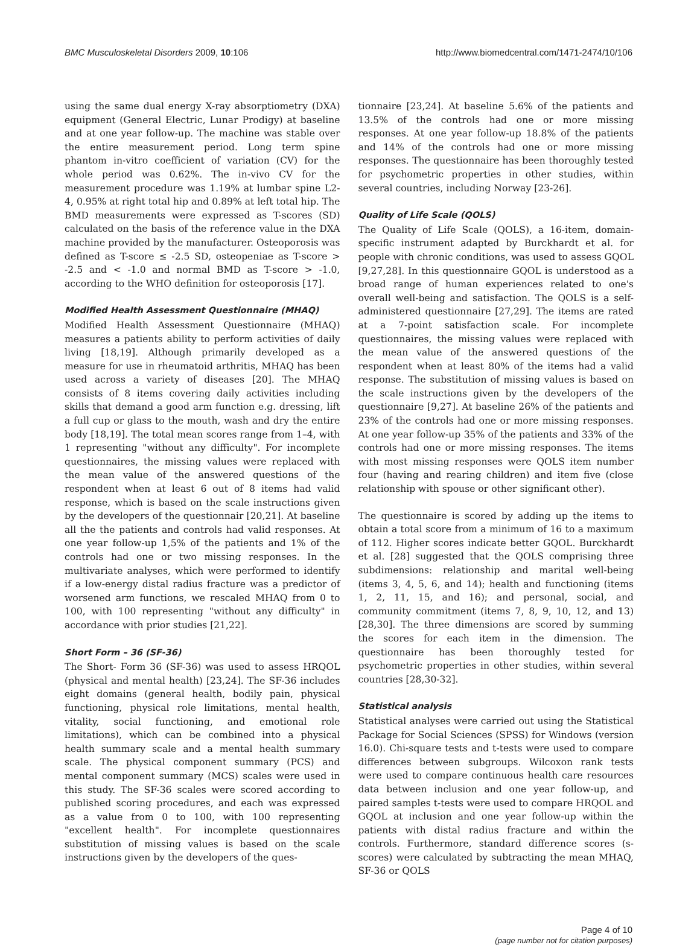BMC Musculoskeletal Disorders 2009, 10:106 http://www.biomedcentral.com/1471-2474/10/106
using the same dual energy X-ray absorptiometry (DXA) equipment (General Electric, Lunar Prodigy) at baseline and at one year follow-up. The machine was stable over the entire measurement period. Long term spine phantom in-vitro coefficient of variation (CV) for the whole period was 0.62%. The in-vivo CV for the measurement procedure was 1.19% at lumbar spine L2-4, 0.95% at right total hip and 0.89% at left total hip. The BMD measurements were expressed as T-scores (SD) calculated on the basis of the reference value in the DXA machine provided by the manufacturer. Osteoporosis was defined as T-score ≤ -2.5 SD, osteopeniae as T-score > -2.5 and < -1.0 and normal BMD as T-score > -1.0, according to the WHO definition for osteoporosis [17].
Modified Health Assessment Questionnaire (MHAQ)
Modified Health Assessment Questionnaire (MHAQ) measures a patients ability to perform activities of daily living [18,19]. Although primarily developed as a measure for use in rheumatoid arthritis, MHAQ has been used across a variety of diseases [20]. The MHAQ consists of 8 items covering daily activities including skills that demand a good arm function e.g. dressing, lift a full cup or glass to the mouth, wash and dry the entire body [18,19]. The total mean scores range from 1–4, with 1 representing "without any difficulty". For incomplete questionnaires, the missing values were replaced with the mean value of the answered questions of the respondent when at least 6 out of 8 items had valid response, which is based on the scale instructions given by the developers of the questionnair [20,21]. At baseline all the the patients and controls had valid responses. At one year follow-up 1,5% of the patients and 1% of the controls had one or two missing responses. In the multivariate analyses, which were performed to identify if a low-energy distal radius fracture was a predictor of worsened arm functions, we rescaled MHAQ from 0 to 100, with 100 representing "without any difficulty" in accordance with prior studies [21,22].
Short Form – 36 (SF-36)
The Short- Form 36 (SF-36) was used to assess HRQOL (physical and mental health) [23,24]. The SF-36 includes eight domains (general health, bodily pain, physical functioning, physical role limitations, mental health, vitality, social functioning, and emotional role limitations), which can be combined into a physical health summary scale and a mental health summary scale. The physical component summary (PCS) and mental component summary (MCS) scales were used in this study. The SF-36 scales were scored according to published scoring procedures, and each was expressed as a value from 0 to 100, with 100 representing "excellent health". For incomplete questionnaires substitution of missing values is based on the scale instructions given by the developers of the ques-
tionnaire [23,24]. At baseline 5.6% of the patients and 13.5% of the controls had one or more missing responses. At one year follow-up 18.8% of the patients and 14% of the controls had one or more missing responses. The questionnaire has been thoroughly tested for psychometric properties in other studies, within several countries, including Norway [23-26].
Quality of Life Scale (QOLS)
The Quality of Life Scale (QOLS), a 16-item, domain-specific instrument adapted by Burckhardt et al. for people with chronic conditions, was used to assess GQOL [9,27,28]. In this questionnaire GQOL is understood as a broad range of human experiences related to one's overall well-being and satisfaction. The QOLS is a self-administered questionnaire [27,29]. The items are rated at a 7-point satisfaction scale. For incomplete questionnaires, the missing values were replaced with the mean value of the answered questions of the respondent when at least 80% of the items had a valid response. The substitution of missing values is based on the scale instructions given by the developers of the questionnaire [9,27]. At baseline 26% of the patients and 23% of the controls had one or more missing responses. At one year follow-up 35% of the patients and 33% of the controls had one or more missing responses. The items with most missing responses were QOLS item number four (having and rearing children) and item five (close relationship with spouse or other significant other).
The questionnaire is scored by adding up the items to obtain a total score from a minimum of 16 to a maximum of 112. Higher scores indicate better GQOL. Burckhardt et al. [28] suggested that the QOLS comprising three subdimensions: relationship and marital well-being (items 3, 4, 5, 6, and 14); health and functioning (items 1, 2, 11, 15, and 16); and personal, social, and community commitment (items 7, 8, 9, 10, 12, and 13) [28,30]. The three dimensions are scored by summing the scores for each item in the dimension. The questionnaire has been thoroughly tested for psychometric properties in other studies, within several countries [28,30-32].
Statistical analysis
Statistical analyses were carried out using the Statistical Package for Social Sciences (SPSS) for Windows (version 16.0). Chi-square tests and t-tests were used to compare differences between subgroups. Wilcoxon rank tests were used to compare continuous health care resources data between inclusion and one year follow-up, and paired samples t-tests were used to compare HRQOL and GQOL at inclusion and one year follow-up within the patients with distal radius fracture and within the controls. Furthermore, standard difference scores (s-scores) were calculated by subtracting the mean MHAQ, SF-36 or QOLS
Page 4 of 10
(page number not for citation purposes)